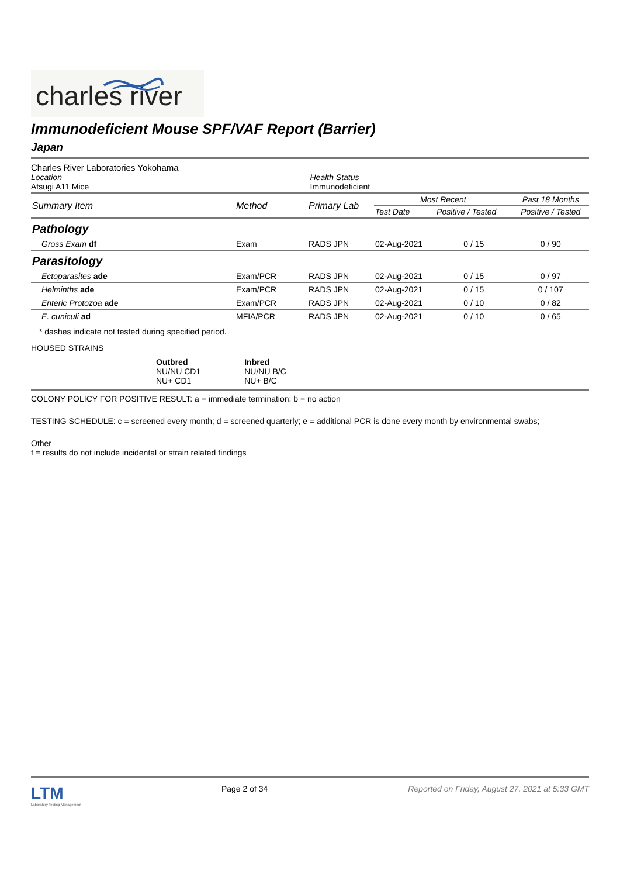charles river
Immunodeficient Mouse SPF/VAF Report (Barrier)
Japan
Charles River Laboratories Yokohama
Location
Atsugi A11 Mice
Health Status
Immunodeficient
| Summary Item | Method | Primary Lab | Most Recent | | Past 18 Months |
| --- | --- | --- | --- | --- | --- |
| | | | Test Date | Positive / Tested | Positive / Tested |
| Pathology | | | | | |
| Gross Exam df | Exam | RADS JPN | 02-Aug-2021 | 0 / 15 | 0 / 90 |
| Parasitology | | | | | |
| Ectoparasites ade | Exam/PCR | RADS JPN | 02-Aug-2021 | 0 / 15 | 0 / 97 |
| Helminths ade | Exam/PCR | RADS JPN | 02-Aug-2021 | 0 / 15 | 0 / 107 |
| Enteric Protozoa ade | Exam/PCR | RADS JPN | 02-Aug-2021 | 0 / 10 | 0 / 82 |
| E. cuniculi ad | MFIA/PCR | RADS JPN | 02-Aug-2021 | 0 / 10 | 0 / 65 |
* dashes indicate not tested during specified period.
HOUSED STRAINS
Outbred
NU/NU CD1
NU+ CD1
Inbred
NU/NU B/C
NU+ B/C
COLONY POLICY FOR POSITIVE RESULT: a = immediate termination; b = no action
TESTING SCHEDULE: c = screened every month; d = screened quarterly; e = additional PCR is done every month by environmental swabs;
Other
f = results do not include incidental or strain related findings
LTM
Laboratory Testing Management
Page 2 of 34 Reported on Friday, August 27, 2021 at 5:33 GMT